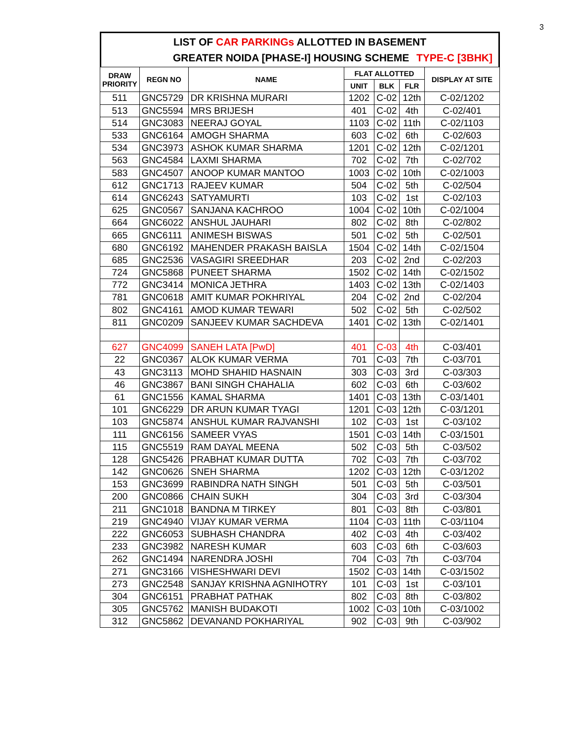3
LIST OF CAR PARKINGs ALLOTTED IN BASEMENT
GREATER NOIDA [PHASE-I] HOUSING SCHEME TYPE-C [3BHK]
| DRAW PRIORITY | REGN NO | NAME | FLAT ALLOTTED | | | DISPLAY AT SITE |
| --- | --- | --- | --- | --- | --- | --- |
| | | | UNIT | BLK | FLR | |
| 511 | GNC5729 | DR KRISHNA MURARI | 1202 | C-02 | 12th | C-02/1202 |
| 513 | GNC5594 | MRS BRIJESH | 401 | C-02 | 4th | C-02/401 |
| 514 | GNC3083 | NEERAJ GOYAL | 1103 | C-02 | 11th | C-02/1103 |
| 533 | GNC6164 | AMOGH SHARMA | 603 | C-02 | 6th | C-02/603 |
| 534 | GNC3973 | ASHOK KUMAR SHARMA | 1201 | C-02 | 12th | C-02/1201 |
| 563 | GNC4584 | LAXMI SHARMA | 702 | C-02 | 7th | C-02/702 |
| 583 | GNC4507 | ANOOP KUMAR MANTOO | 1003 | C-02 | 10th | C-02/1003 |
| 612 | GNC1713 | RAJEEV KUMAR | 504 | C-02 | 5th | C-02/504 |
| 614 | GNC6243 | SATYAMURTI | 103 | C-02 | 1st | C-02/103 |
| 625 | GNC0567 | SANJANA KACHROO | 1004 | C-02 | 10th | C-02/1004 |
| 664 | GNC6022 | ANSHUL JAUHARI | 802 | C-02 | 8th | C-02/802 |
| 665 | GNC6111 | ANIMESH BISWAS | 501 | C-02 | 5th | C-02/501 |
| 680 | GNC6192 | MAHENDER PRAKASH BAISLA | 1504 | C-02 | 14th | C-02/1504 |
| 685 | GNC2536 | VASAGIRI SREEDHAR | 203 | C-02 | 2nd | C-02/203 |
| 724 | GNC5868 | PUNEET SHARMA | 1502 | C-02 | 14th | C-02/1502 |
| 772 | GNC3414 | MONICA JETHRA | 1403 | C-02 | 13th | C-02/1403 |
| 781 | GNC0618 | AMIT KUMAR POKHRIYAL | 204 | C-02 | 2nd | C-02/204 |
| 802 | GNC4161 | AMOD KUMAR TEWARI | 502 | C-02 | 5th | C-02/502 |
| 811 | GNC0209 | SANJEEV KUMAR SACHDEVA | 1401 | C-02 | 13th | C-02/1401 |
| 627 | GNC4099 | SANEH LATA [PwD] | 401 | C-03 | 4th | C-03/401 |
| 22 | GNC0367 | ALOK KUMAR VERMA | 701 | C-03 | 7th | C-03/701 |
| 43 | GNC3113 | MOHD SHAHID HASNAIN | 303 | C-03 | 3rd | C-03/303 |
| 46 | GNC3867 | BANI SINGH CHAHALIA | 602 | C-03 | 6th | C-03/602 |
| 61 | GNC1556 | KAMAL SHARMA | 1401 | C-03 | 13th | C-03/1401 |
| 101 | GNC6229 | DR ARUN KUMAR TYAGI | 1201 | C-03 | 12th | C-03/1201 |
| 103 | GNC5874 | ANSHUL KUMAR RAJVANSHI | 102 | C-03 | 1st | C-03/102 |
| 111 | GNC6156 | SAMEER VYAS | 1501 | C-03 | 14th | C-03/1501 |
| 115 | GNC5519 | RAM DAYAL MEENA | 502 | C-03 | 5th | C-03/502 |
| 128 | GNC5426 | PRABHAT KUMAR DUTTA | 702 | C-03 | 7th | C-03/702 |
| 142 | GNC0626 | SNEH SHARMA | 1202 | C-03 | 12th | C-03/1202 |
| 153 | GNC3699 | RABINDRA NATH SINGH | 501 | C-03 | 5th | C-03/501 |
| 200 | GNC0866 | CHAIN SUKH | 304 | C-03 | 3rd | C-03/304 |
| 211 | GNC1018 | BANDNA M TIRKEY | 801 | C-03 | 8th | C-03/801 |
| 219 | GNC4940 | VIJAY KUMAR VERMA | 1104 | C-03 | 11th | C-03/1104 |
| 222 | GNC6053 | SUBHASH CHANDRA | 402 | C-03 | 4th | C-03/402 |
| 233 | GNC3982 | NARESH KUMAR | 603 | C-03 | 6th | C-03/603 |
| 262 | GNC1494 | NARENDRA JOSHI | 704 | C-03 | 7th | C-03/704 |
| 271 | GNC3166 | VISHESHWARI DEVI | 1502 | C-03 | 14th | C-03/1502 |
| 273 | GNC2548 | SANJAY KRISHNA AGNIHOTRY | 101 | C-03 | 1st | C-03/101 |
| 304 | GNC6151 | PRABHAT PATHAK | 802 | C-03 | 8th | C-03/802 |
| 305 | GNC5762 | MANISH BUDAKOTI | 1002 | C-03 | 10th | C-03/1002 |
| 312 | GNC5862 | DEVANAND POKHARIYAL | 902 | C-03 | 9th | C-03/902 |